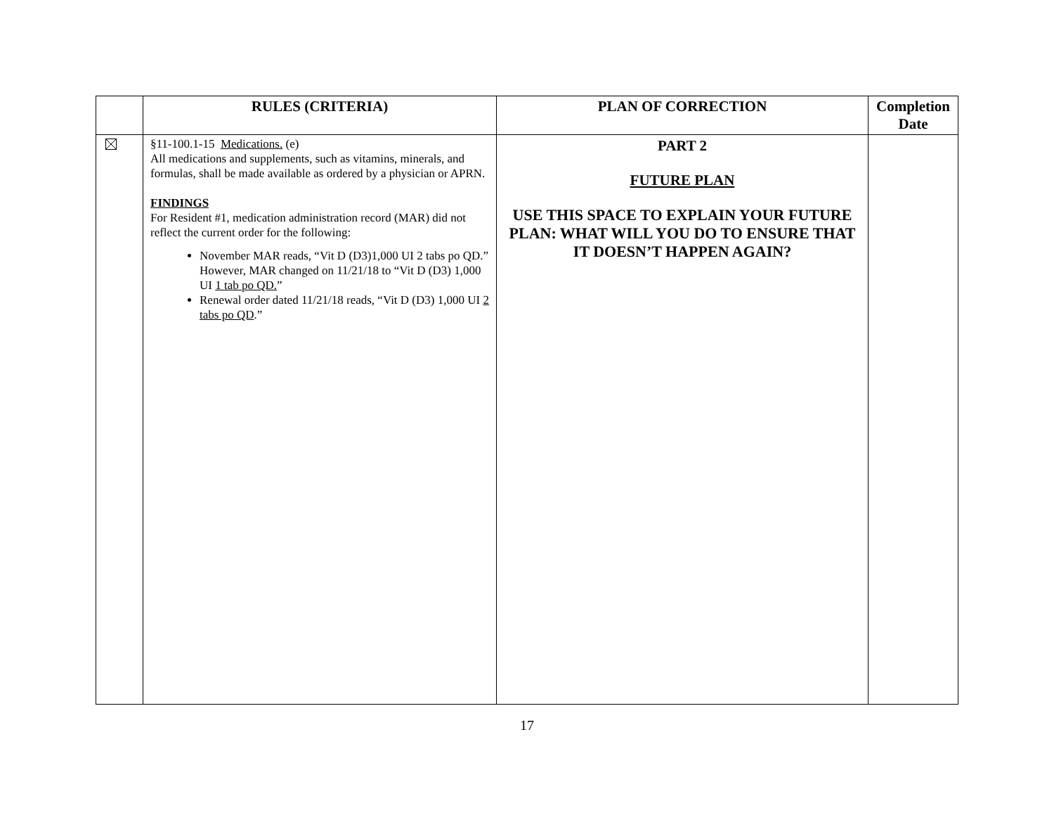| | RULES (CRITERIA) | PLAN OF CORRECTION | Completion Date |
| --- | --- | --- | --- |
| | §11-100.1-15 Medications. (e) All medications and supplements, such as vitamins, minerals, and formulas, shall be made available as ordered by a physician or APRN. FINDINGS For Resident #1, medication administration record (MAR) did not reflect the current order for the following: November MAR reads, “Vit D (D3)1,000 UI 2 tabs po QD.” However, MAR changed on 11/21/18 to “Vit D (D3) 1,000 UI 1 tab po QD. ” Renewal order dated 11/21/18 reads, “Vit D (D3) 1,000 UI 2 tabs po QD .” | PART 2 FUTURE PLAN USE THIS SPACE TO EXPLAIN YOUR FUTURE PLAN: WHAT WILL YOU DO TO ENSURE THAT IT DOESN’T HAPPEN AGAIN? | |
17